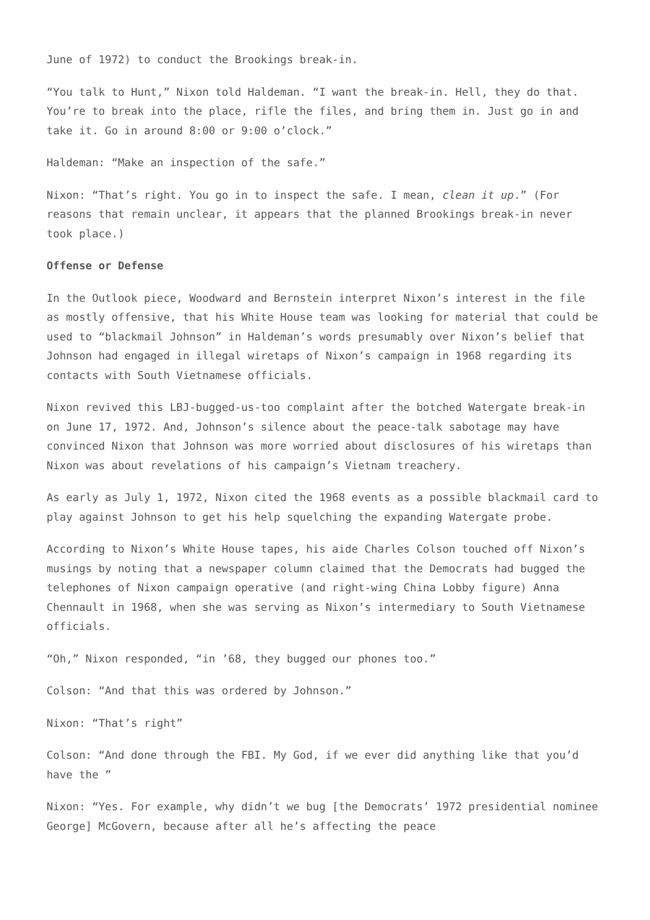June of 1972) to conduct the Brookings break-in.
“You talk to Hunt,” Nixon told Haldeman. “I want the break-in. Hell, they do that. You’re to break into the place, rifle the files, and bring them in. Just go in and take it. Go in around 8:00 or 9:00 o’clock.”
Haldeman: “Make an inspection of the safe.”
Nixon: “That’s right. You go in to inspect the safe. I mean, clean it up.” (For reasons that remain unclear, it appears that the planned Brookings break-in never took place.)
Offense or Defense
In the Outlook piece, Woodward and Bernstein interpret Nixon’s interest in the file as mostly offensive, that his White House team was looking for material that could be used to “blackmail Johnson” in Haldeman’s words presumably over Nixon’s belief that Johnson had engaged in illegal wiretaps of Nixon’s campaign in 1968 regarding its contacts with South Vietnamese officials.
Nixon revived this LBJ-bugged-us-too complaint after the botched Watergate break-in on June 17, 1972. And, Johnson’s silence about the peace-talk sabotage may have convinced Nixon that Johnson was more worried about disclosures of his wiretaps than Nixon was about revelations of his campaign’s Vietnam treachery.
As early as July 1, 1972, Nixon cited the 1968 events as a possible blackmail card to play against Johnson to get his help squelching the expanding Watergate probe.
According to Nixon’s White House tapes, his aide Charles Colson touched off Nixon’s musings by noting that a newspaper column claimed that the Democrats had bugged the telephones of Nixon campaign operative (and right-wing China Lobby figure) Anna Chennault in 1968, when she was serving as Nixon’s intermediary to South Vietnamese officials.
“Oh,” Nixon responded, “in ’68, they bugged our phones too.”
Colson: “And that this was ordered by Johnson.”
Nixon: “That’s right”
Colson: “And done through the FBI. My God, if we ever did anything like that you’d have the ”
Nixon: “Yes. For example, why didn’t we bug [the Democrats’ 1972 presidential nominee George] McGovern, because after all he’s affecting the peace